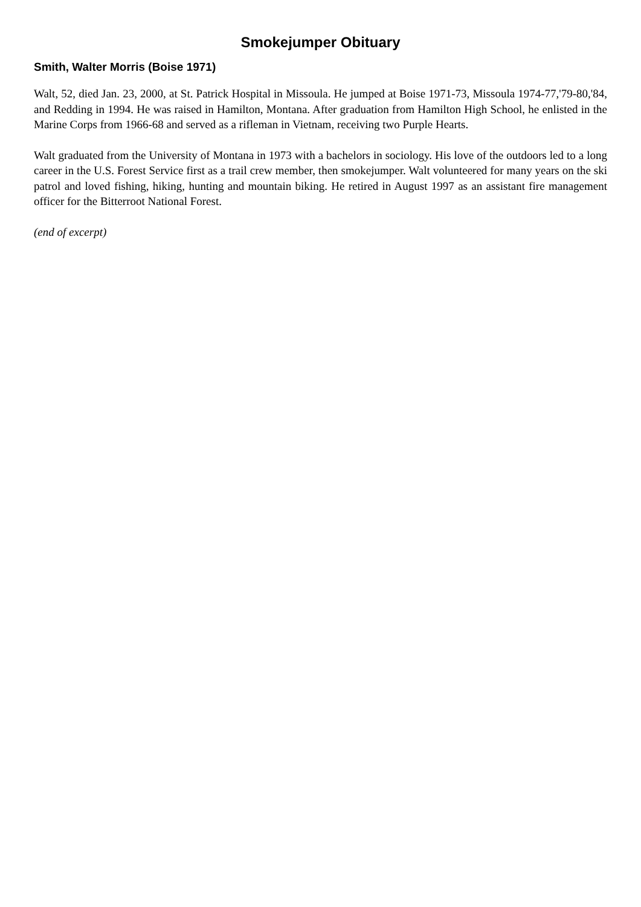Smokejumper Obituary
Smith, Walter Morris (Boise 1971)
Walt, 52, died Jan. 23, 2000, at St. Patrick Hospital in Missoula. He jumped at Boise 1971-73, Missoula 1974-77,'79-80,'84, and Redding in 1994. He was raised in Hamilton, Montana. After graduation from Hamilton High School, he enlisted in the Marine Corps from 1966-68 and served as a rifleman in Vietnam, receiving two Purple Hearts.
Walt graduated from the University of Montana in 1973 with a bachelors in sociology. His love of the outdoors led to a long career in the U.S. Forest Service first as a trail crew member, then smokejumper. Walt volunteered for many years on the ski patrol and loved fishing, hiking, hunting and mountain biking. He retired in August 1997 as an assistant fire management officer for the Bitterroot National Forest.
(end of excerpt)